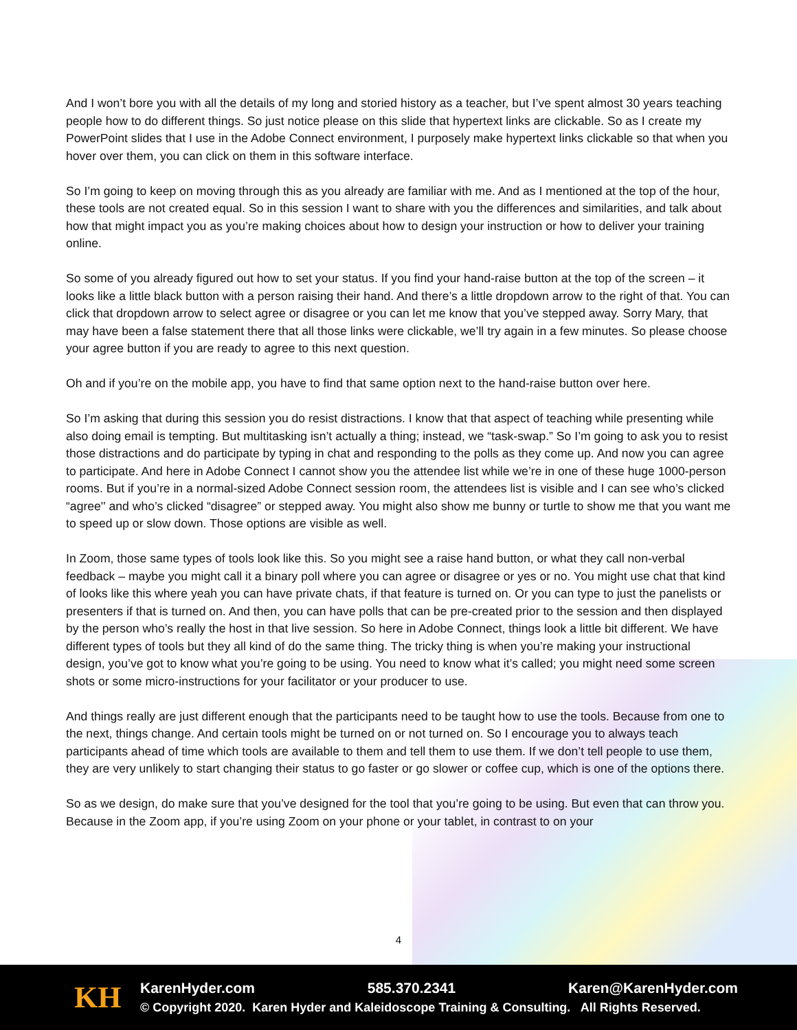And I won’t bore you with all the details of my long and storied history as a teacher, but I’ve spent almost 30 years teaching people how to do different things. So just notice please on this slide that hypertext links are clickable. So as I create my PowerPoint slides that I use in the Adobe Connect environment, I purposely make hypertext links clickable so that when you hover over them, you can click on them in this software interface.
So I’m going to keep on moving through this as you already are familiar with me. And as I mentioned at the top of the hour, these tools are not created equal. So in this session I want to share with you the differences and similarities, and talk about how that might impact you as you’re making choices about how to design your instruction or how to deliver your training online.
So some of you already figured out how to set your status. If you find your hand-raise button at the top of the screen – it looks like a little black button with a person raising their hand. And there’s a little dropdown arrow to the right of that. You can click that dropdown arrow to select agree or disagree or you can let me know that you’ve stepped away. Sorry Mary, that may have been a false statement there that all those links were clickable, we’ll try again in a few minutes. So please choose your agree button if you are ready to agree to this next question.
Oh and if you’re on the mobile app, you have to find that same option next to the hand-raise button over here.
So I’m asking that during this session you do resist distractions. I know that that aspect of teaching while presenting while also doing email is tempting. But multitasking isn’t actually a thing; instead, we “task-swap.” So I’m going to ask you to resist those distractions and do participate by typing in chat and responding to the polls as they come up. And now you can agree to participate. And here in Adobe Connect I cannot show you the attendee list while we’re in one of these huge 1000-person rooms. But if you’re in a normal-sized Adobe Connect session room, the attendees list is visible and I can see who’s clicked “agree'' and who’s clicked “disagree” or stepped away. You might also show me bunny or turtle to show me that you want me to speed up or slow down. Those options are visible as well.
In Zoom, those same types of tools look like this. So you might see a raise hand button, or what they call non-verbal feedback – maybe you might call it a binary poll where you can agree or disagree or yes or no. You might use chat that kind of looks like this where yeah you can have private chats, if that feature is turned on. Or you can type to just the panelists or presenters if that is turned on. And then, you can have polls that can be pre-created prior to the session and then displayed by the person who’s really the host in that live session. So here in Adobe Connect, things look a little bit different. We have different types of tools but they all kind of do the same thing. The tricky thing is when you’re making your instructional design, you’ve got to know what you’re going to be using. You need to know what it’s called; you might need some screen shots or some micro-instructions for your facilitator or your producer to use.
And things really are just different enough that the participants need to be taught how to use the tools. Because from one to the next, things change. And certain tools might be turned on or not turned on. So I encourage you to always teach participants ahead of time which tools are available to them and tell them to use them. If we don’t tell people to use them, they are very unlikely to start changing their status to go faster or go slower or coffee cup, which is one of the options there.
So as we design, do make sure that you’ve designed for the tool that you’re going to be using. But even that can throw you. Because in the Zoom app, if you’re using Zoom on your phone or your tablet, in contrast to on your
4
KH
KarenHyder.com 585.370.2341 Karen@KarenHyder.com
© Copyright 2020. Karen Hyder and Kaleidoscope Training & Consulting. All Rights Reserved.